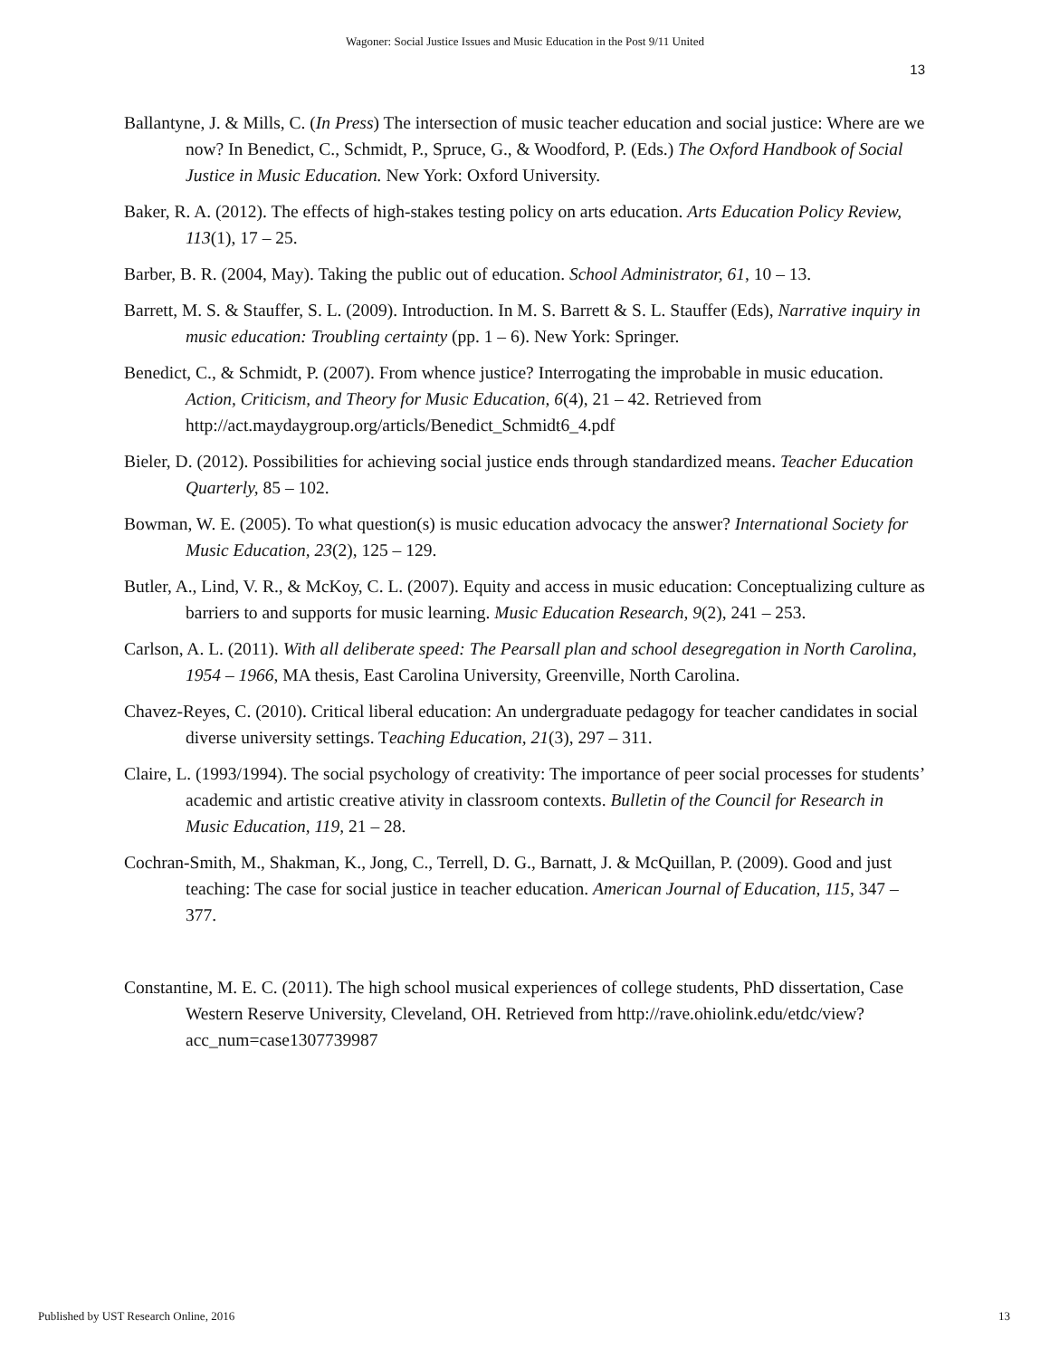Wagoner: Social Justice Issues and Music Education in the Post 9/11 United
13
Ballantyne, J. & Mills, C. (In Press) The intersection of music teacher education and social justice: Where are we now? In Benedict, C., Schmidt, P., Spruce, G., & Woodford, P. (Eds.) The Oxford Handbook of Social Justice in Music Education. New York: Oxford University.
Baker, R. A. (2012). The effects of high-stakes testing policy on arts education. Arts Education Policy Review, 113(1), 17 – 25.
Barber, B. R. (2004, May). Taking the public out of education. School Administrator, 61, 10 – 13.
Barrett, M. S. & Stauffer, S. L. (2009). Introduction. In M. S. Barrett & S. L. Stauffer (Eds), Narrative inquiry in music education: Troubling certainty (pp. 1 – 6). New York: Springer.
Benedict, C., & Schmidt, P. (2007). From whence justice? Interrogating the improbable in music education. Action, Criticism, and Theory for Music Education, 6(4), 21 – 42. Retrieved from http://act.maydaygroup.org/articls/Benedict_Schmidt6_4.pdf
Bieler, D. (2012). Possibilities for achieving social justice ends through standardized means. Teacher Education Quarterly, 85 – 102.
Bowman, W. E. (2005). To what question(s) is music education advocacy the answer? International Society for Music Education, 23(2), 125 – 129.
Butler, A., Lind, V. R., & McKoy, C. L. (2007). Equity and access in music education: Conceptualizing culture as barriers to and supports for music learning. Music Education Research, 9(2), 241 – 253.
Carlson, A. L. (2011). With all deliberate speed: The Pearsall plan and school desegregation in North Carolina, 1954 – 1966, MA thesis, East Carolina University, Greenville, North Carolina.
Chavez-Reyes, C. (2010). Critical liberal education: An undergraduate pedagogy for teacher candidates in social diverse university settings. Teaching Education, 21(3), 297 – 311.
Claire, L. (1993/1994). The social psychology of creativity: The importance of peer social processes for students’ academic and artistic creative ativity in classroom contexts. Bulletin of the Council for Research in Music Education, 119, 21 – 28.
Cochran-Smith, M., Shakman, K., Jong, C., Terrell, D. G., Barnatt, J. & McQuillan, P. (2009). Good and just teaching: The case for social justice in teacher education. American Journal of Education, 115, 347 – 377.
Constantine, M. E. C. (2011). The high school musical experiences of college students, PhD dissertation, Case Western Reserve University, Cleveland, OH. Retrieved from http://rave.ohiolink.edu/etdc/view?acc_num=case1307739987
Published by UST Research Online, 2016 13